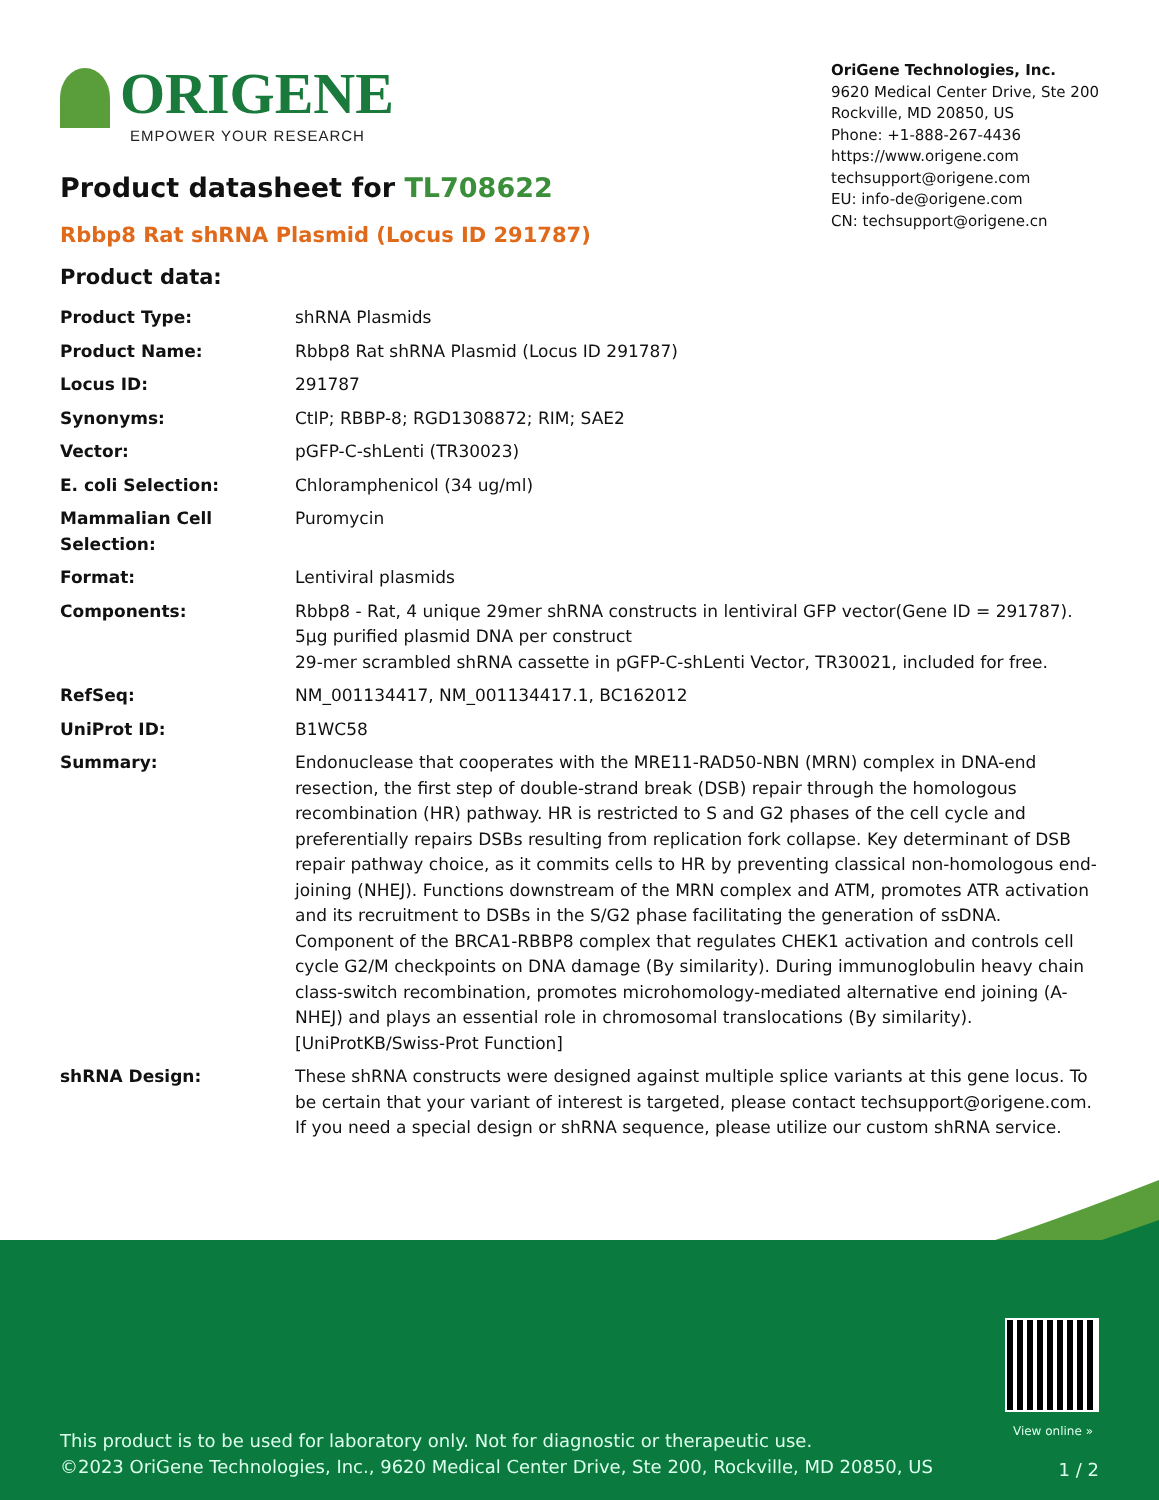ORIGENE
EMPOWER YOUR RESEARCH
OriGene Technologies, Inc.
9620 Medical Center Drive, Ste 200
Rockville, MD 20850, US
Phone: +1-888-267-4436
https://www.origene.com
techsupport@origene.com
EU: info-de@origene.com
CN: techsupport@origene.cn
Product datasheet for TL708622
Rbbp8 Rat shRNA Plasmid (Locus ID 291787)
Product data:
| Product Type: | shRNA Plasmids |
| Product Name: | Rbbp8 Rat shRNA Plasmid (Locus ID 291787) |
| Locus ID: | 291787 |
| Synonyms: | CtIP; RBBP-8; RGD1308872; RIM; SAE2 |
| Vector: | pGFP-C-shLenti (TR30023) |
| E. coli Selection: | Chloramphenicol (34 ug/ml) |
| Mammalian Cell Selection: | Puromycin |
| Format: | Lentiviral plasmids |
| Components: | Rbbp8 - Rat, 4 unique 29mer shRNA constructs in lentiviral GFP vector(Gene ID = 291787). 5µg purified plasmid DNA per construct 29-mer scrambled shRNA cassette in pGFP-C-shLenti Vector, TR30021, included for free. |
| RefSeq: | NM_001134417 , NM_001134417.1 , BC162012 |
| UniProt ID: | B1WC58 |
| Summary: | Endonuclease that cooperates with the MRE11-RAD50-NBN (MRN) complex in DNA-end resection, the first step of double-strand break (DSB) repair through the homologous recombination (HR) pathway. HR is restricted to S and G2 phases of the cell cycle and preferentially repairs DSBs resulting from replication fork collapse. Key determinant of DSB repair pathway choice, as it commits cells to HR by preventing classical non-homologous end-joining (NHEJ). Functions downstream of the MRN complex and ATM, promotes ATR activation and its recruitment to DSBs in the S/G2 phase facilitating the generation of ssDNA. Component of the BRCA1-RBBP8 complex that regulates CHEK1 activation and controls cell cycle G2/M checkpoints on DNA damage (By similarity). During immunoglobulin heavy chain class-switch recombination, promotes microhomology-mediated alternative end joining (A-NHEJ) and plays an essential role in chromosomal translocations (By similarity). [UniProtKB/Swiss-Prot Function] |
| shRNA Design: | These shRNA constructs were designed against multiple splice variants at this gene locus. To be certain that your variant of interest is targeted, please contact techsupport@origene.com . If you need a special design or shRNA sequence, please utilize our custom shRNA service . |
View online »
This product is to be used for laboratory only. Not for diagnostic or therapeutic use.
©2023 OriGene Technologies, Inc., 9620 Medical Center Drive, Ste 200, Rockville, MD 20850, US
1 / 2